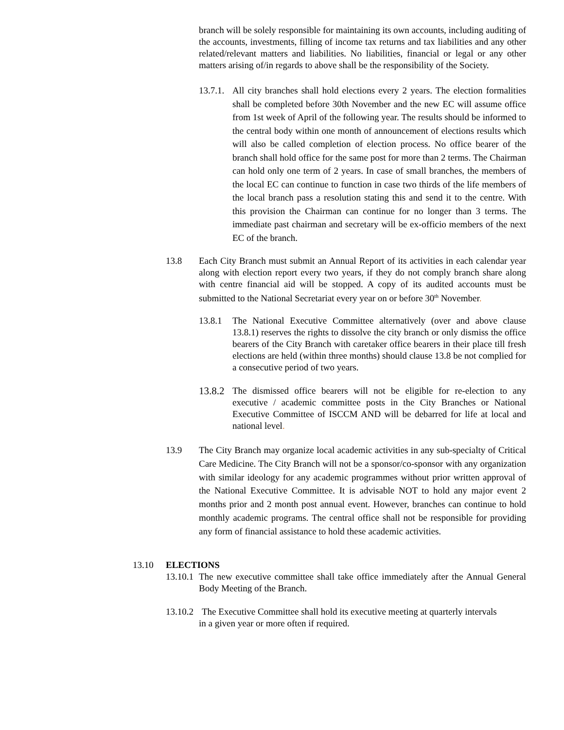branch will be solely responsible for maintaining its own accounts, including auditing of the accounts, investments, filling of income tax returns and tax liabilities and any other related/relevant matters and liabilities. No liabilities, financial or legal or any other matters arising of/in regards to above shall be the responsibility of the Society.
13.7.1.
All city branches shall hold elections every 2 years. The election formalities shall be completed before 30th November and the new EC will assume office from 1st week of April of the following year. The results should be informed to the central body within one month of announcement of elections results which will also be called completion of election process. No office bearer of the branch shall hold office for the same post for more than 2 terms. The Chairman can hold only one term of 2 years. In case of small branches, the members of the local EC can continue to function in case two thirds of the life members of the local branch pass a resolution stating this and send it to the centre. With this provision the Chairman can continue for no longer than 3 terms. The immediate past chairman and secretary will be ex-officio members of the next EC of the branch.
13.8 Each City Branch must submit an Annual Report of its activities in each calendar year along with election report every two years, if they do not comply branch share along with centre financial aid will be stopped. A copy of its audited accounts must be submitted to the National Secretariat every year on or before 30<sup>th</sup> November.
13.8.1 The National Executive Committee alternatively (over and above clause 13.8.1) reserves the rights to dissolve the city branch or only dismiss the office bearers of the City Branch with caretaker office bearers in their place till fresh elections are held (within three months) should clause 13.8 be not complied for a consecutive period of two years.
13.8.2
The dismissed office bearers will not be eligible for re-election to any executive / academic committee posts in the City Branches or National Executive Committee of ISCCM AND will be debarred for life at local and national level.
13.9 The City Branch may organize local academic activities in any sub-specialty of Critical Care Medicine. The City Branch will not be a sponsor/co-sponsor with any organization with similar ideology for any academic programmes without prior written approval of the National Executive Committee. It is advisable NOT to hold any major event 2 months prior and 2 month post annual event. However, branches can continue to hold monthly academic programs. The central office shall not be responsible for providing any form of financial assistance to hold these academic activities.
13.10 ELECTIONS
13.10.1
The new executive committee shall take office immediately after the Annual General Body Meeting of the Branch.
13.10.2
The Executive Committee shall hold its executive meeting at quarterly intervals
in a given year or more often if required.